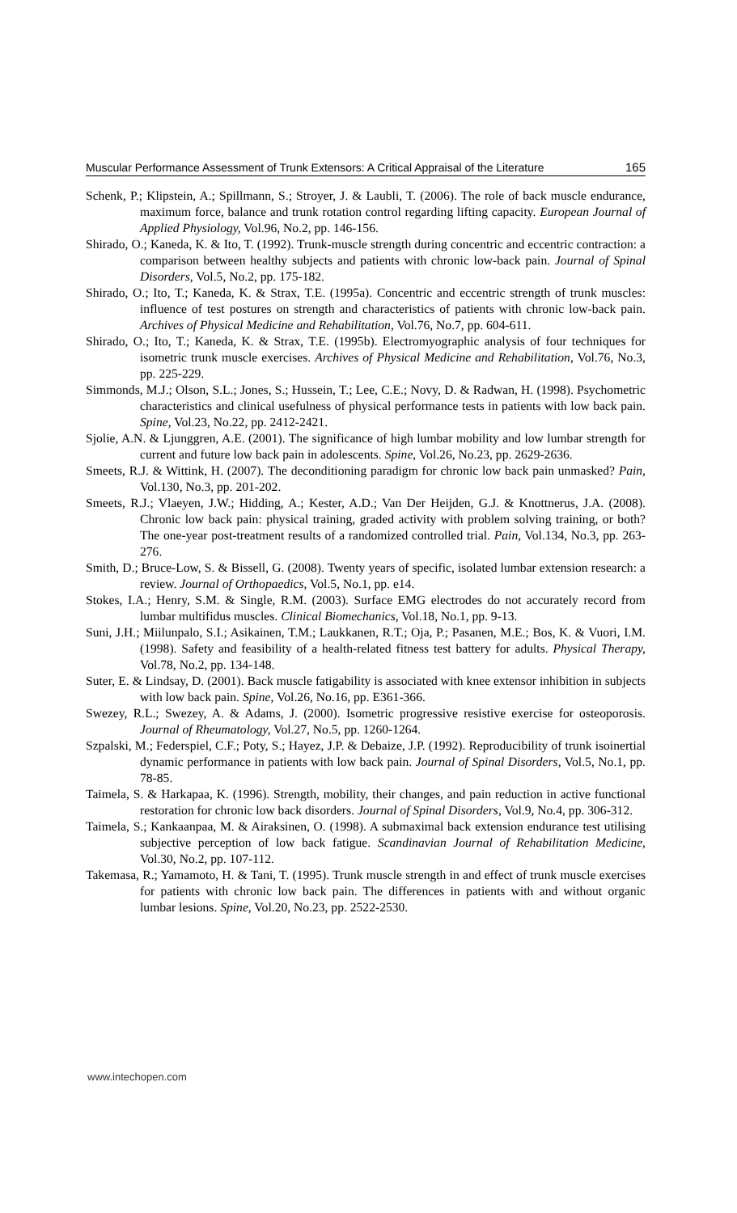Muscular Performance Assessment of Trunk Extensors: A Critical Appraisal of the Literature 165
Schenk, P.; Klipstein, A.; Spillmann, S.; Stroyer, J. & Laubli, T. (2006). The role of back muscle endurance, maximum force, balance and trunk rotation control regarding lifting capacity. European Journal of Applied Physiology, Vol.96, No.2, pp. 146-156.
Shirado, O.; Kaneda, K. & Ito, T. (1992). Trunk-muscle strength during concentric and eccentric contraction: a comparison between healthy subjects and patients with chronic low-back pain. Journal of Spinal Disorders, Vol.5, No.2, pp. 175-182.
Shirado, O.; Ito, T.; Kaneda, K. & Strax, T.E. (1995a). Concentric and eccentric strength of trunk muscles: influence of test postures on strength and characteristics of patients with chronic low-back pain. Archives of Physical Medicine and Rehabilitation, Vol.76, No.7, pp. 604-611.
Shirado, O.; Ito, T.; Kaneda, K. & Strax, T.E. (1995b). Electromyographic analysis of four techniques for isometric trunk muscle exercises. Archives of Physical Medicine and Rehabilitation, Vol.76, No.3, pp. 225-229.
Simmonds, M.J.; Olson, S.L.; Jones, S.; Hussein, T.; Lee, C.E.; Novy, D. & Radwan, H. (1998). Psychometric characteristics and clinical usefulness of physical performance tests in patients with low back pain. Spine, Vol.23, No.22, pp. 2412-2421.
Sjolie, A.N. & Ljunggren, A.E. (2001). The significance of high lumbar mobility and low lumbar strength for current and future low back pain in adolescents. Spine, Vol.26, No.23, pp. 2629-2636.
Smeets, R.J. & Wittink, H. (2007). The deconditioning paradigm for chronic low back pain unmasked? Pain, Vol.130, No.3, pp. 201-202.
Smeets, R.J.; Vlaeyen, J.W.; Hidding, A.; Kester, A.D.; Van Der Heijden, G.J. & Knottnerus, J.A. (2008). Chronic low back pain: physical training, graded activity with problem solving training, or both? The one-year post-treatment results of a randomized controlled trial. Pain, Vol.134, No.3, pp. 263-276.
Smith, D.; Bruce-Low, S. & Bissell, G. (2008). Twenty years of specific, isolated lumbar extension research: a review. Journal of Orthopaedics, Vol.5, No.1, pp. e14.
Stokes, I.A.; Henry, S.M. & Single, R.M. (2003). Surface EMG electrodes do not accurately record from lumbar multifidus muscles. Clinical Biomechanics, Vol.18, No.1, pp. 9-13.
Suni, J.H.; Miilunpalo, S.I.; Asikainen, T.M.; Laukkanen, R.T.; Oja, P.; Pasanen, M.E.; Bos, K. & Vuori, I.M. (1998). Safety and feasibility of a health-related fitness test battery for adults. Physical Therapy, Vol.78, No.2, pp. 134-148.
Suter, E. & Lindsay, D. (2001). Back muscle fatigability is associated with knee extensor inhibition in subjects with low back pain. Spine, Vol.26, No.16, pp. E361-366.
Swezey, R.L.; Swezey, A. & Adams, J. (2000). Isometric progressive resistive exercise for osteoporosis. Journal of Rheumatology, Vol.27, No.5, pp. 1260-1264.
Szpalski, M.; Federspiel, C.F.; Poty, S.; Hayez, J.P. & Debaize, J.P. (1992). Reproducibility of trunk isoinertial dynamic performance in patients with low back pain. Journal of Spinal Disorders, Vol.5, No.1, pp. 78-85.
Taimela, S. & Harkapaa, K. (1996). Strength, mobility, their changes, and pain reduction in active functional restoration for chronic low back disorders. Journal of Spinal Disorders, Vol.9, No.4, pp. 306-312.
Taimela, S.; Kankaanpaa, M. & Airaksinen, O. (1998). A submaximal back extension endurance test utilising subjective perception of low back fatigue. Scandinavian Journal of Rehabilitation Medicine, Vol.30, No.2, pp. 107-112.
Takemasa, R.; Yamamoto, H. & Tani, T. (1995). Trunk muscle strength in and effect of trunk muscle exercises for patients with chronic low back pain. The differences in patients with and without organic lumbar lesions. Spine, Vol.20, No.23, pp. 2522-2530.
www.intechopen.com